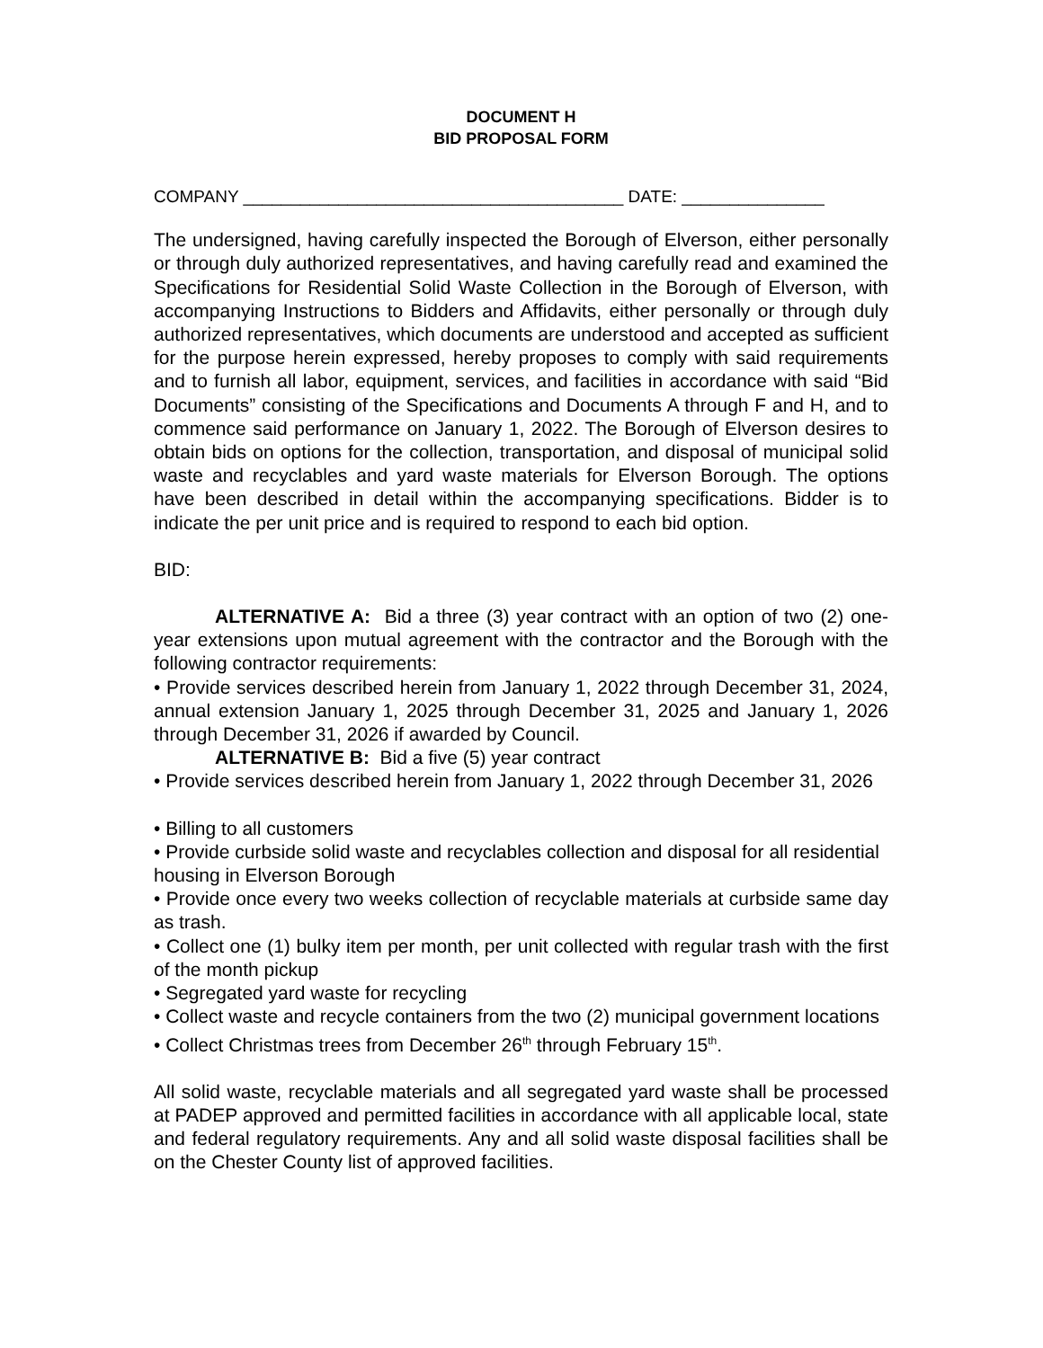DOCUMENT H
BID PROPOSAL FORM
COMPANY ________________________________________ DATE: _______________
The undersigned, having carefully inspected the Borough of Elverson, either personally or through duly authorized representatives, and having carefully read and examined the Specifications for Residential Solid Waste Collection in the Borough of Elverson, with accompanying Instructions to Bidders and Affidavits, either personally or through duly authorized representatives, which documents are understood and accepted as sufficient for the purpose herein expressed, hereby proposes to comply with said requirements and to furnish all labor, equipment, services, and facilities in accordance with said “Bid Documents” consisting of the Specifications and Documents A through F and H, and to commence said performance on January 1, 2022. The Borough of Elverson desires to obtain bids on options for the collection, transportation, and disposal of municipal solid waste and recyclables and yard waste materials for Elverson Borough. The options have been described in detail within the accompanying specifications. Bidder is to indicate the per unit price and is required to respond to each bid option.
BID:
ALTERNATIVE A: Bid a three (3) year contract with an option of two (2) one-year extensions upon mutual agreement with the contractor and the Borough with the following contractor requirements:
• Provide services described herein from January 1, 2022 through December 31, 2024, annual extension January 1, 2025 through December 31, 2025 and January 1, 2026 through December 31, 2026 if awarded by Council.
ALTERNATIVE B: Bid a five (5) year contract
• Provide services described herein from January 1, 2022 through December 31, 2026
• Billing to all customers
• Provide curbside solid waste and recyclables collection and disposal for all residential housing in Elverson Borough
• Provide once every two weeks collection of recyclable materials at curbside same day as trash.
• Collect one (1) bulky item per month, per unit collected with regular trash with the first of the month pickup
• Segregated yard waste for recycling
• Collect waste and recycle containers from the two (2) municipal government locations
• Collect Christmas trees from December 26<sup>th</sup> through February 15<sup>th</sup>.
All solid waste, recyclable materials and all segregated yard waste shall be processed at PADEP approved and permitted facilities in accordance with all applicable local, state and federal regulatory requirements. Any and all solid waste disposal facilities shall be on the Chester County list of approved facilities.